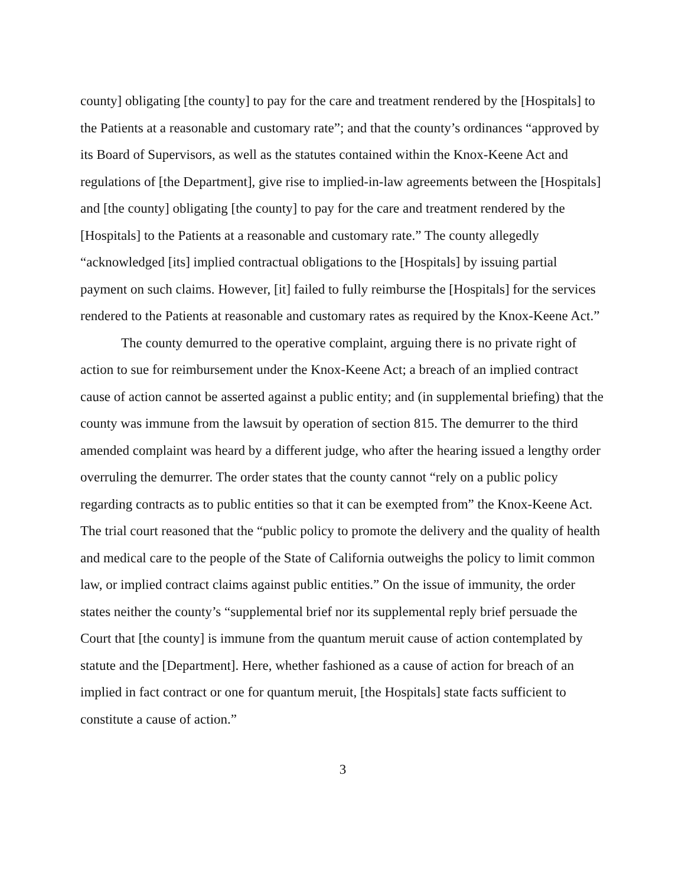county] obligating [the county] to pay for the care and treatment rendered by the [Hospitals] to the Patients at a reasonable and customary rate”; and that the county’s ordinances “approved by its Board of Supervisors, as well as the statutes contained within the Knox-Keene Act and regulations of [the Department], give rise to implied-in-law agreements between the [Hospitals] and [the county] obligating [the county] to pay for the care and treatment rendered by the [Hospitals] to the Patients at a reasonable and customary rate.” The county allegedly “acknowledged [its] implied contractual obligations to the [Hospitals] by issuing partial payment on such claims. However, [it] failed to fully reimburse the [Hospitals] for the services rendered to the Patients at reasonable and customary rates as required by the Knox-Keene Act.”
The county demurred to the operative complaint, arguing there is no private right of action to sue for reimbursement under the Knox-Keene Act; a breach of an implied contract cause of action cannot be asserted against a public entity; and (in supplemental briefing) that the county was immune from the lawsuit by operation of section 815. The demurrer to the third amended complaint was heard by a different judge, who after the hearing issued a lengthy order overruling the demurrer. The order states that the county cannot “rely on a public policy regarding contracts as to public entities so that it can be exempted from” the Knox-Keene Act. The trial court reasoned that the “public policy to promote the delivery and the quality of health and medical care to the people of the State of California outweighs the policy to limit common law, or implied contract claims against public entities.” On the issue of immunity, the order states neither the county’s “supplemental brief nor its supplemental reply brief persuade the Court that [the county] is immune from the quantum meruit cause of action contemplated by statute and the [Department]. Here, whether fashioned as a cause of action for breach of an implied in fact contract or one for quantum meruit, [the Hospitals] state facts sufficient to constitute a cause of action.”
3